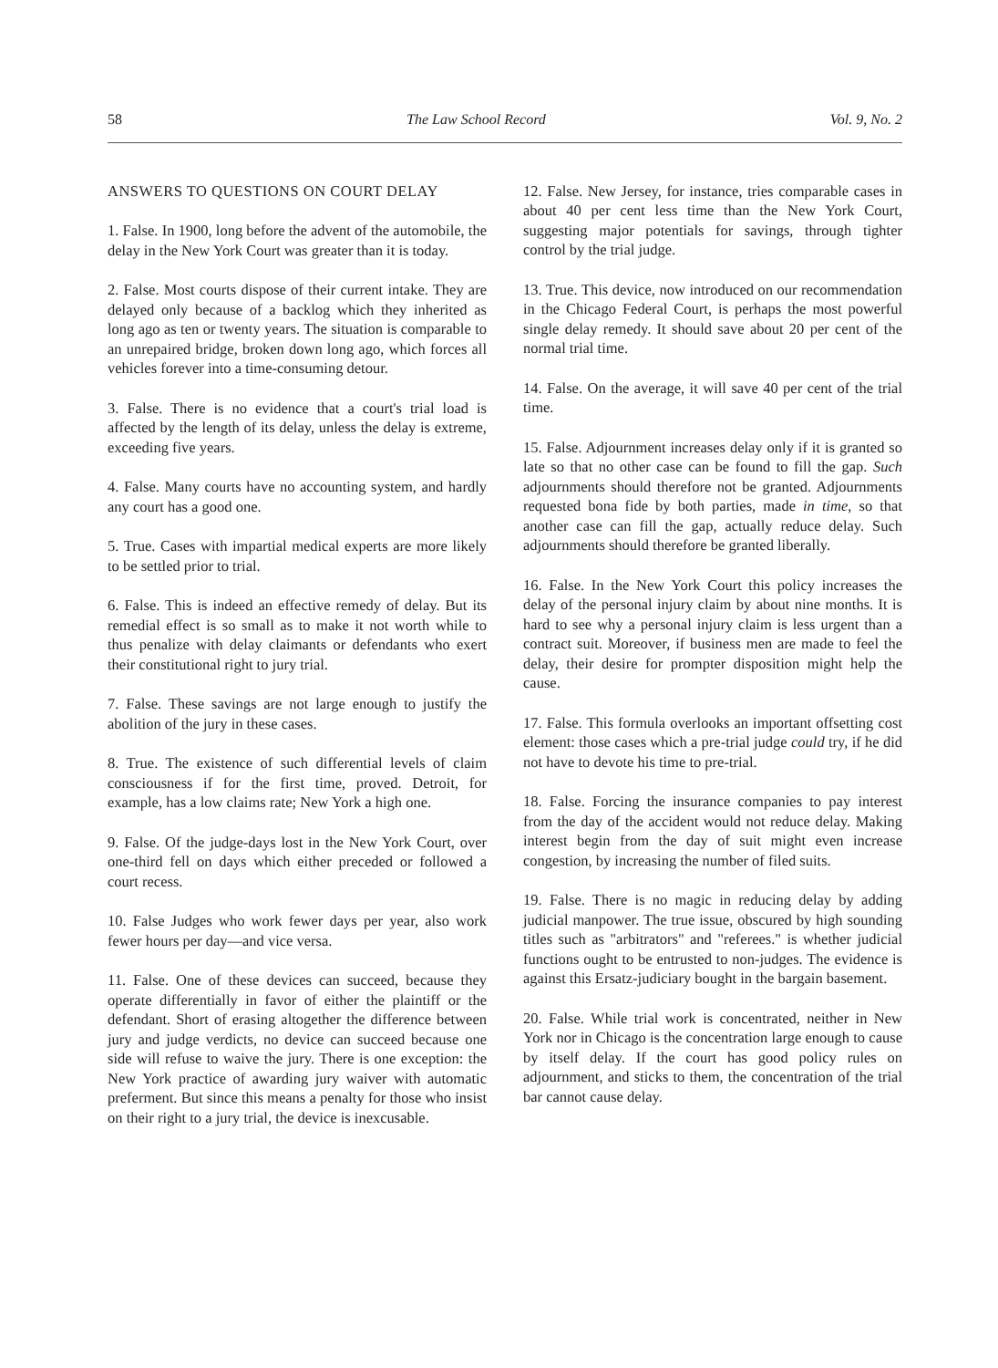58 The Law School Record Vol. 9, No. 2
ANSWERS TO QUESTIONS ON COURT DELAY
1. False. In 1900, long before the advent of the automobile, the delay in the New York Court was greater than it is today.
2. False. Most courts dispose of their current intake. They are delayed only because of a backlog which they inherited as long ago as ten or twenty years. The situation is comparable to an unrepaired bridge, broken down long ago, which forces all vehicles forever into a time-consuming detour.
3. False. There is no evidence that a court's trial load is affected by the length of its delay, unless the delay is extreme, exceeding five years.
4. False. Many courts have no accounting system, and hardly any court has a good one.
5. True. Cases with impartial medical experts are more likely to be settled prior to trial.
6. False. This is indeed an effective remedy of delay. But its remedial effect is so small as to make it not worth while to thus penalize with delay claimants or defendants who exert their constitutional right to jury trial.
7. False. These savings are not large enough to justify the abolition of the jury in these cases.
8. True. The existence of such differential levels of claim consciousness if for the first time, proved. Detroit, for example, has a low claims rate; New York a high one.
9. False. Of the judge-days lost in the New York Court, over one-third fell on days which either preceded or followed a court recess.
10. False Judges who work fewer days per year, also work fewer hours per day—and vice versa.
11. False. One of these devices can succeed, because they operate differentially in favor of either the plaintiff or the defendant. Short of erasing altogether the difference between jury and judge verdicts, no device can succeed because one side will refuse to waive the jury. There is one exception: the New York practice of awarding jury waiver with automatic preferment. But since this means a penalty for those who insist on their right to a jury trial, the device is inexcusable.
12. False. New Jersey, for instance, tries comparable cases in about 40 per cent less time than the New York Court, suggesting major potentials for savings, through tighter control by the trial judge.
13. True. This device, now introduced on our recommendation in the Chicago Federal Court, is perhaps the most powerful single delay remedy. It should save about 20 per cent of the normal trial time.
14. False. On the average, it will save 40 per cent of the trial time.
15. False. Adjournment increases delay only if it is granted so late so that no other case can be found to fill the gap. Such adjournments should therefore not be granted. Adjournments requested bona fide by both parties, made in time, so that another case can fill the gap, actually reduce delay. Such adjournments should therefore be granted liberally.
16. False. In the New York Court this policy increases the delay of the personal injury claim by about nine months. It is hard to see why a personal injury claim is less urgent than a contract suit. Moreover, if business men are made to feel the delay, their desire for prompter disposition might help the cause.
17. False. This formula overlooks an important offsetting cost element: those cases which a pre-trial judge could try, if he did not have to devote his time to pre-trial.
18. False. Forcing the insurance companies to pay interest from the day of the accident would not reduce delay. Making interest begin from the day of suit might even increase congestion, by increasing the number of filed suits.
19. False. There is no magic in reducing delay by adding judicial manpower. The true issue, obscured by high sounding titles such as "arbitrators" and "referees." is whether judicial functions ought to be entrusted to non-judges. The evidence is against this Ersatz-judiciary bought in the bargain basement.
20. False. While trial work is concentrated, neither in New York nor in Chicago is the concentration large enough to cause by itself delay. If the court has good policy rules on adjournment, and sticks to them, the concentration of the trial bar cannot cause delay.